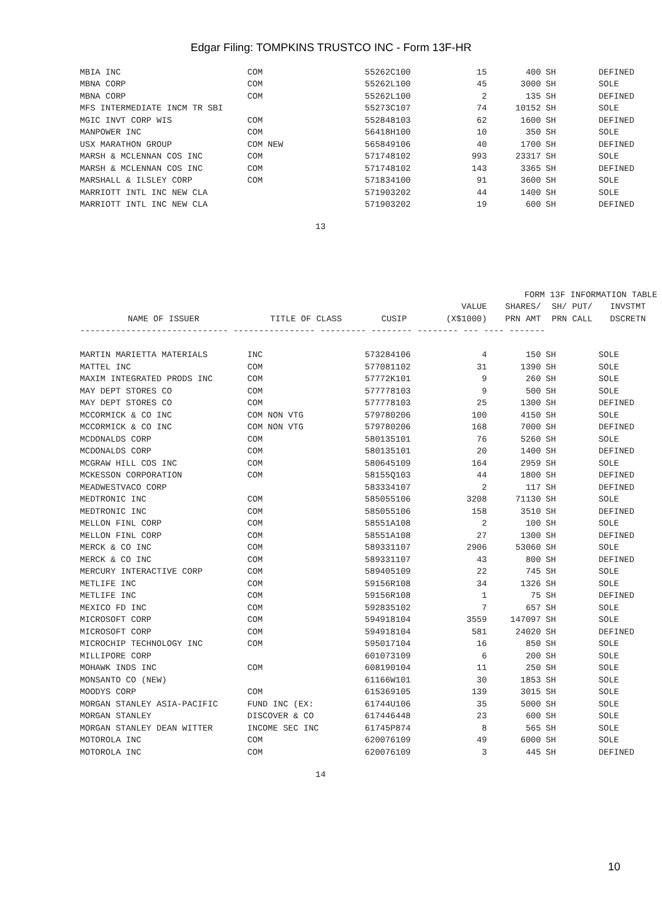Edgar Filing: TOMPKINS TRUSTCO INC - Form 13F-HR
| MBIA INC | COM | 55262C100 | 15 | 400 | SH | DEFINED |
| MBNA CORP | COM | 55262L100 | 45 | 3000 | SH | SOLE |
| MBNA CORP | COM | 55262L100 | 2 | 135 | SH | DEFINED |
| MFS INTERMEDIATE INCM TR SBI | | 55273C107 | 74 | 10152 | SH | SOLE |
| MGIC INVT CORP WIS | COM | 552848103 | 62 | 1600 | SH | DEFINED |
| MANPOWER INC | COM | 56418H100 | 10 | 350 | SH | SOLE |
| USX MARATHON GROUP | COM NEW | 565849106 | 40 | 1700 | SH | DEFINED |
| MARSH & MCLENNAN COS INC | COM | 571748102 | 993 | 23317 | SH | SOLE |
| MARSH & MCLENNAN COS INC | COM | 571748102 | 143 | 3365 | SH | DEFINED |
| MARSHALL & ILSLEY CORP | COM | 571834100 | 91 | 3600 | SH | SOLE |
| MARRIOTT INTL INC NEW CLA | | 571903202 | 44 | 1400 | SH | SOLE |
| MARRIOTT INTL INC NEW CLA | | 571903202 | 19 | 600 | SH | DEFINED |
13
| FORM 13F INFORMATION TABLE | | | | | | |
| --- | --- | --- | --- | --- | --- | --- |
| | | | VALUE | SHARES/ | SH/ PUT/ | INVSTMT |
| NAME OF ISSUER | TITLE OF CLASS | CUSIP | (X$1000) | PRN AMT | PRN CALL | DSCRETN |
| ----------------------------- ---------------- --------- -------- -------- --- ---- ------- | | | | | | |
| MARTIN MARIETTA MATERIALS | INC | 573284106 | 4 | 150 | SH | SOLE |
| MATTEL INC | COM | 577081102 | 31 | 1390 | SH | SOLE |
| MAXIM INTEGRATED PRODS INC | COM | 57772K101 | 9 | 260 | SH | SOLE |
| MAY DEPT STORES CO | COM | 577778103 | 9 | 500 | SH | SOLE |
| MAY DEPT STORES CO | COM | 577778103 | 25 | 1300 | SH | DEFINED |
| MCCORMICK & CO INC | COM NON VTG | 579780206 | 100 | 4150 | SH | SOLE |
| MCCORMICK & CO INC | COM NON VTG | 579780206 | 168 | 7000 | SH | DEFINED |
| MCDONALDS CORP | COM | 580135101 | 76 | 5260 | SH | SOLE |
| MCDONALDS CORP | COM | 580135101 | 20 | 1400 | SH | DEFINED |
| MCGRAW HILL COS INC | COM | 580645109 | 164 | 2959 | SH | SOLE |
| MCKESSON CORPORATION | COM | 58155Q103 | 44 | 1800 | SH | DEFINED |
| MEADWESTVACO CORP | | 583334107 | 2 | 117 | SH | DEFINED |
| MEDTRONIC INC | COM | 585055106 | 3208 | 71130 | SH | SOLE |
| MEDTRONIC INC | COM | 585055106 | 158 | 3510 | SH | DEFINED |
| MELLON FINL CORP | COM | 58551A108 | 2 | 100 | SH | SOLE |
| MELLON FINL CORP | COM | 58551A108 | 27 | 1300 | SH | DEFINED |
| MERCK & CO INC | COM | 589331107 | 2906 | 53060 | SH | SOLE |
| MERCK & CO INC | COM | 589331107 | 43 | 800 | SH | DEFINED |
| MERCURY INTERACTIVE CORP | COM | 589405109 | 22 | 745 | SH | SOLE |
| METLIFE INC | COM | 59156R108 | 34 | 1326 | SH | SOLE |
| METLIFE INC | COM | 59156R108 | 1 | 75 | SH | DEFINED |
| MEXICO FD INC | COM | 592835102 | 7 | 657 | SH | SOLE |
| MICROSOFT CORP | COM | 594918104 | 3559 | 147097 | SH | SOLE |
| MICROSOFT CORP | COM | 594918104 | 581 | 24020 | SH | DEFINED |
| MICROCHIP TECHNOLOGY INC | COM | 595017104 | 16 | 850 | SH | SOLE |
| MILLIPORE CORP | | 601073109 | 6 | 200 | SH | SOLE |
| MOHAWK INDS INC | COM | 608190104 | 11 | 250 | SH | SOLE |
| MONSANTO CO (NEW) | | 61166W101 | 30 | 1853 | SH | SOLE |
| MOODYS CORP | COM | 615369105 | 139 | 3015 | SH | SOLE |
| MORGAN STANLEY ASIA-PACIFIC | FUND INC (EX: | 61744U106 | 35 | 5000 | SH | SOLE |
| MORGAN STANLEY | DISCOVER & CO | 617446448 | 23 | 600 | SH | SOLE |
| MORGAN STANLEY DEAN WITTER | INCOME SEC INC | 61745P874 | 8 | 565 | SH | SOLE |
| MOTOROLA INC | COM | 620076109 | 49 | 6000 | SH | SOLE |
| MOTOROLA INC | COM | 620076109 | 3 | 445 | SH | DEFINED |
14
10